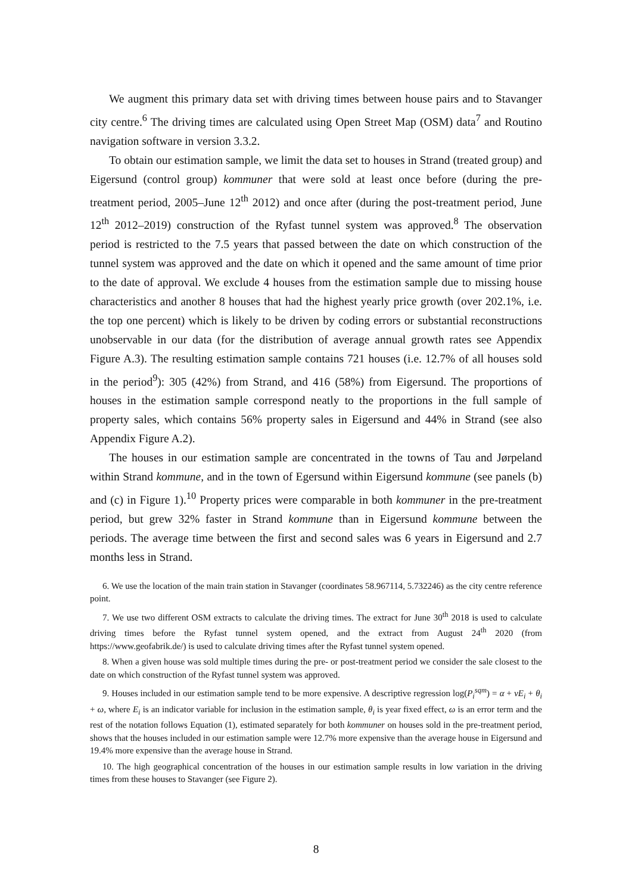We augment this primary data set with driving times between house pairs and to Stavanger city centre.<sup>6</sup> The driving times are calculated using Open Street Map (OSM) data<sup>7</sup> and Routino navigation software in version 3.3.2.
To obtain our estimation sample, we limit the data set to houses in Strand (treated group) and Eigersund (control group) kommuner that were sold at least once before (during the pre-treatment period, 2005–June 12<sup>th</sup> 2012) and once after (during the post-treatment period, June 12<sup>th</sup> 2012–2019) construction of the Ryfast tunnel system was approved.<sup>8</sup> The observation period is restricted to the 7.5 years that passed between the date on which construction of the tunnel system was approved and the date on which it opened and the same amount of time prior to the date of approval. We exclude 4 houses from the estimation sample due to missing house characteristics and another 8 houses that had the highest yearly price growth (over 202.1%, i.e. the top one percent) which is likely to be driven by coding errors or substantial reconstructions unobservable in our data (for the distribution of average annual growth rates see Appendix Figure A.3). The resulting estimation sample contains 721 houses (i.e. 12.7% of all houses sold in the period<sup>9</sup>): 305 (42%) from Strand, and 416 (58%) from Eigersund. The proportions of houses in the estimation sample correspond neatly to the proportions in the full sample of property sales, which contains 56% property sales in Eigersund and 44% in Strand (see also Appendix Figure A.2).
The houses in our estimation sample are concentrated in the towns of Tau and Jørpeland within Strand kommune, and in the town of Egersund within Eigersund kommune (see panels (b) and (c) in Figure 1).<sup>10</sup> Property prices were comparable in both kommuner in the pre-treatment period, but grew 32% faster in Strand kommune than in Eigersund kommune between the periods. The average time between the first and second sales was 6 years in Eigersund and 2.7 months less in Strand.
6. We use the location of the main train station in Stavanger (coordinates 58.967114, 5.732246) as the city centre reference point.
7. We use two different OSM extracts to calculate the driving times. The extract for June 30<sup>th</sup> 2018 is used to calculate driving times before the Ryfast tunnel system opened, and the extract from August 24<sup>th</sup> 2020 (from https://www.geofabrik.de/) is used to calculate driving times after the Ryfast tunnel system opened.
8. When a given house was sold multiple times during the pre- or post-treatment period we consider the sale closest to the date on which construction of the Ryfast tunnel system was approved.
9. Houses included in our estimation sample tend to be more expensive. A descriptive regression log(P<sub>i</sub><sup>sqm</sup>) = α + νE<sub>i</sub> + θ<sub>i</sub> + ω, where E<sub>i</sub> is an indicator variable for inclusion in the estimation sample, θ<sub>i</sub> is year fixed effect, ω is an error term and the rest of the notation follows Equation (1), estimated separately for both kommuner on houses sold in the pre-treatment period, shows that the houses included in our estimation sample were 12.7% more expensive than the average house in Eigersund and 19.4% more expensive than the average house in Strand.
10. The high geographical concentration of the houses in our estimation sample results in low variation in the driving times from these houses to Stavanger (see Figure 2).
8